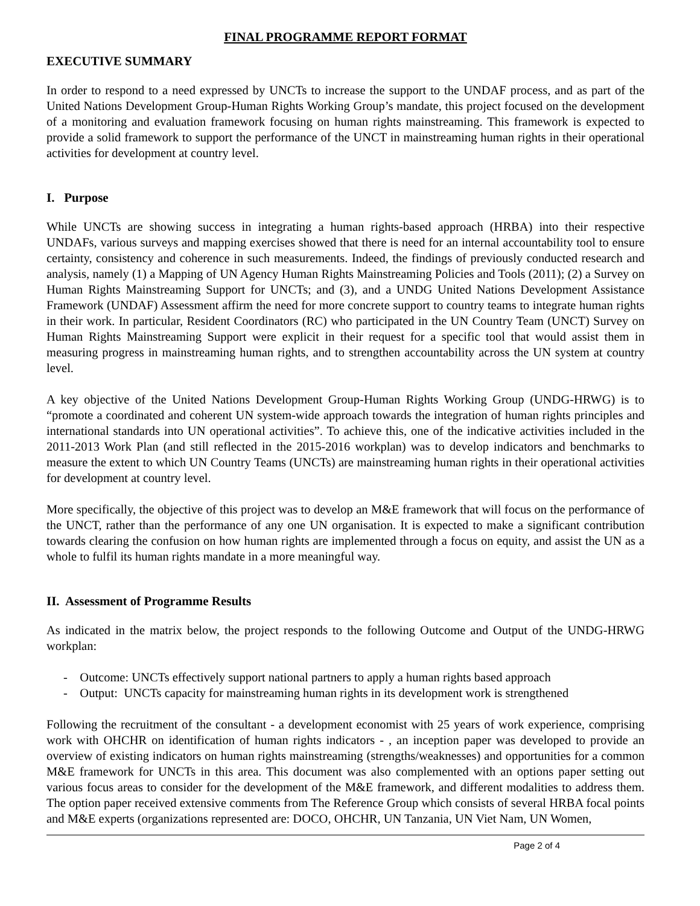FINAL PROGRAMME REPORT FORMAT
EXECUTIVE SUMMARY
In order to respond to a need expressed by UNCTs to increase the support to the UNDAF process, and as part of the United Nations Development Group-Human Rights Working Group’s mandate, this project focused on the development of a monitoring and evaluation framework focusing on human rights mainstreaming. This framework is expected to provide a solid framework to support the performance of the UNCT in mainstreaming human rights in their operational activities for development at country level.
I. Purpose
While UNCTs are showing success in integrating a human rights-based approach (HRBA) into their respective UNDAFs, various surveys and mapping exercises showed that there is need for an internal accountability tool to ensure certainty, consistency and coherence in such measurements. Indeed, the findings of previously conducted research and analysis, namely (1) a Mapping of UN Agency Human Rights Mainstreaming Policies and Tools (2011); (2) a Survey on Human Rights Mainstreaming Support for UNCTs; and (3), and a UNDG United Nations Development Assistance Framework (UNDAF) Assessment affirm the need for more concrete support to country teams to integrate human rights in their work. In particular, Resident Coordinators (RC) who participated in the UN Country Team (UNCT) Survey on Human Rights Mainstreaming Support were explicit in their request for a specific tool that would assist them in measuring progress in mainstreaming human rights, and to strengthen accountability across the UN system at country level.
A key objective of the United Nations Development Group-Human Rights Working Group (UNDG-HRWG) is to “promote a coordinated and coherent UN system-wide approach towards the integration of human rights principles and international standards into UN operational activities”. To achieve this, one of the indicative activities included in the 2011-2013 Work Plan (and still reflected in the 2015-2016 workplan) was to develop indicators and benchmarks to measure the extent to which UN Country Teams (UNCTs) are mainstreaming human rights in their operational activities for development at country level.
More specifically, the objective of this project was to develop an M&E framework that will focus on the performance of the UNCT, rather than the performance of any one UN organisation. It is expected to make a significant contribution towards clearing the confusion on how human rights are implemented through a focus on equity, and assist the UN as a whole to fulfil its human rights mandate in a more meaningful way.
II. Assessment of Programme Results
As indicated in the matrix below, the project responds to the following Outcome and Output of the UNDG-HRWG workplan:
- Outcome: UNCTs effectively support national partners to apply a human rights based approach
- Output: UNCTs capacity for mainstreaming human rights in its development work is strengthened
Following the recruitment of the consultant - a development economist with 25 years of work experience, comprising work with OHCHR on identification of human rights indicators - , an inception paper was developed to provide an overview of existing indicators on human rights mainstreaming (strengths/weaknesses) and opportunities for a common M&E framework for UNCTs in this area. This document was also complemented with an options paper setting out various focus areas to consider for the development of the M&E framework, and different modalities to address them. The option paper received extensive comments from The Reference Group which consists of several HRBA focal points and M&E experts (organizations represented are: DOCO, OHCHR, UN Tanzania, UN Viet Nam, UN Women,
Page 2 of 4